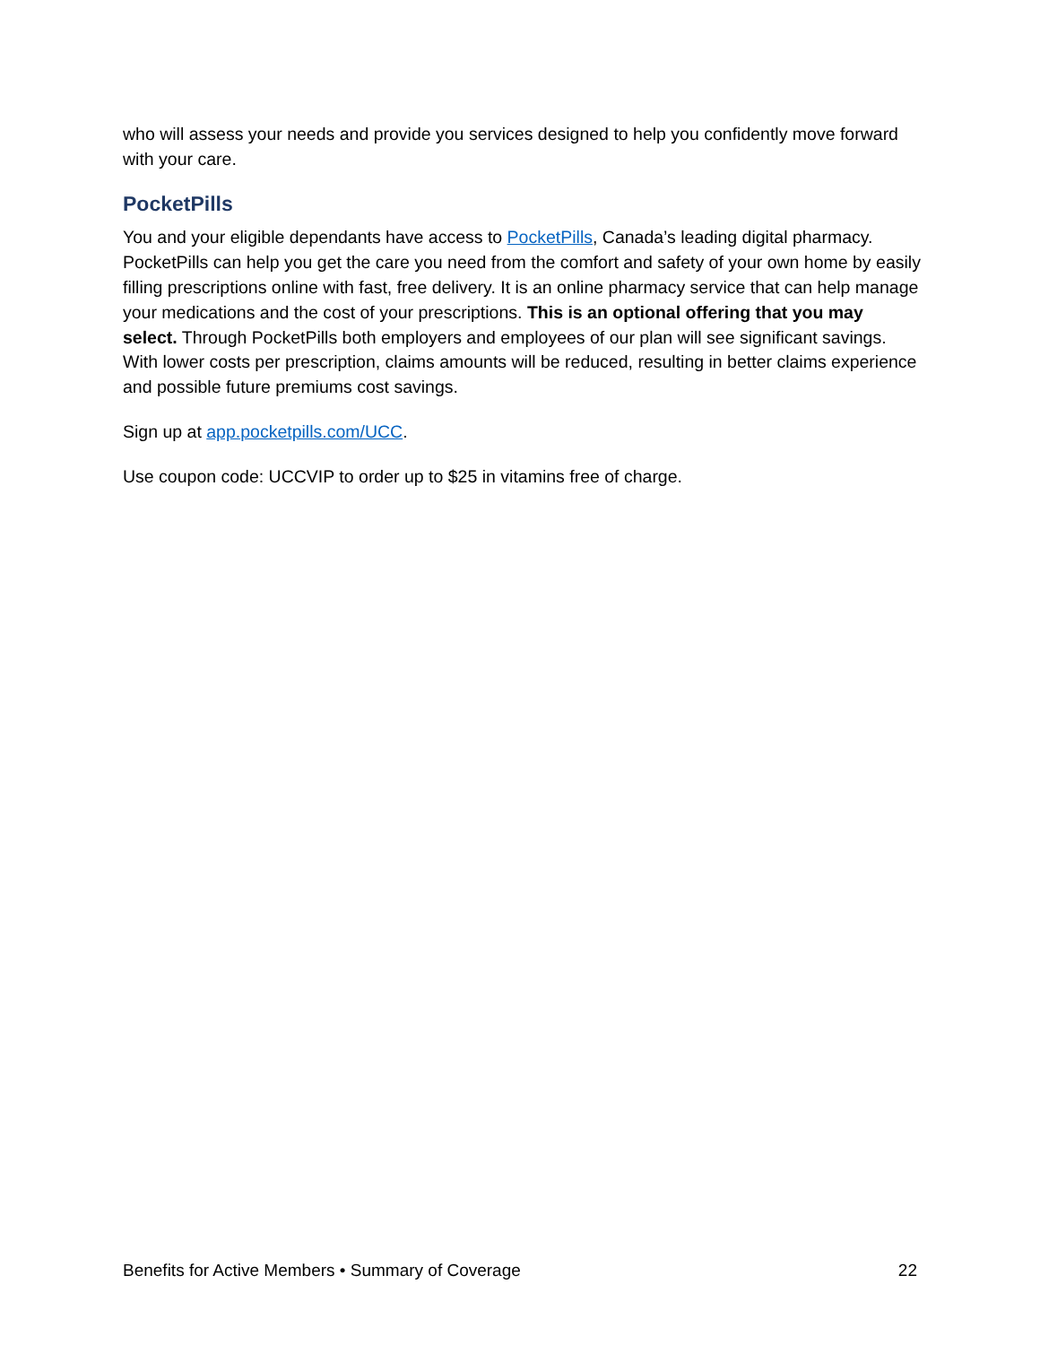who will assess your needs and provide you services designed to help you confidently move forward with your care.
PocketPills
You and your eligible dependants have access to PocketPills, Canada’s leading digital pharmacy. PocketPills can help you get the care you need from the comfort and safety of your own home by easily filling prescriptions online with fast, free delivery. It is an online pharmacy service that can help manage your medications and the cost of your prescriptions. This is an optional offering that you may select. Through PocketPills both employers and employees of our plan will see significant savings. With lower costs per prescription, claims amounts will be reduced, resulting in better claims experience and possible future premiums cost savings.
Sign up at app.pocketpills.com/UCC.
Use coupon code: UCCVIP to order up to $25 in vitamins free of charge.
Benefits for Active Members • Summary of Coverage 22